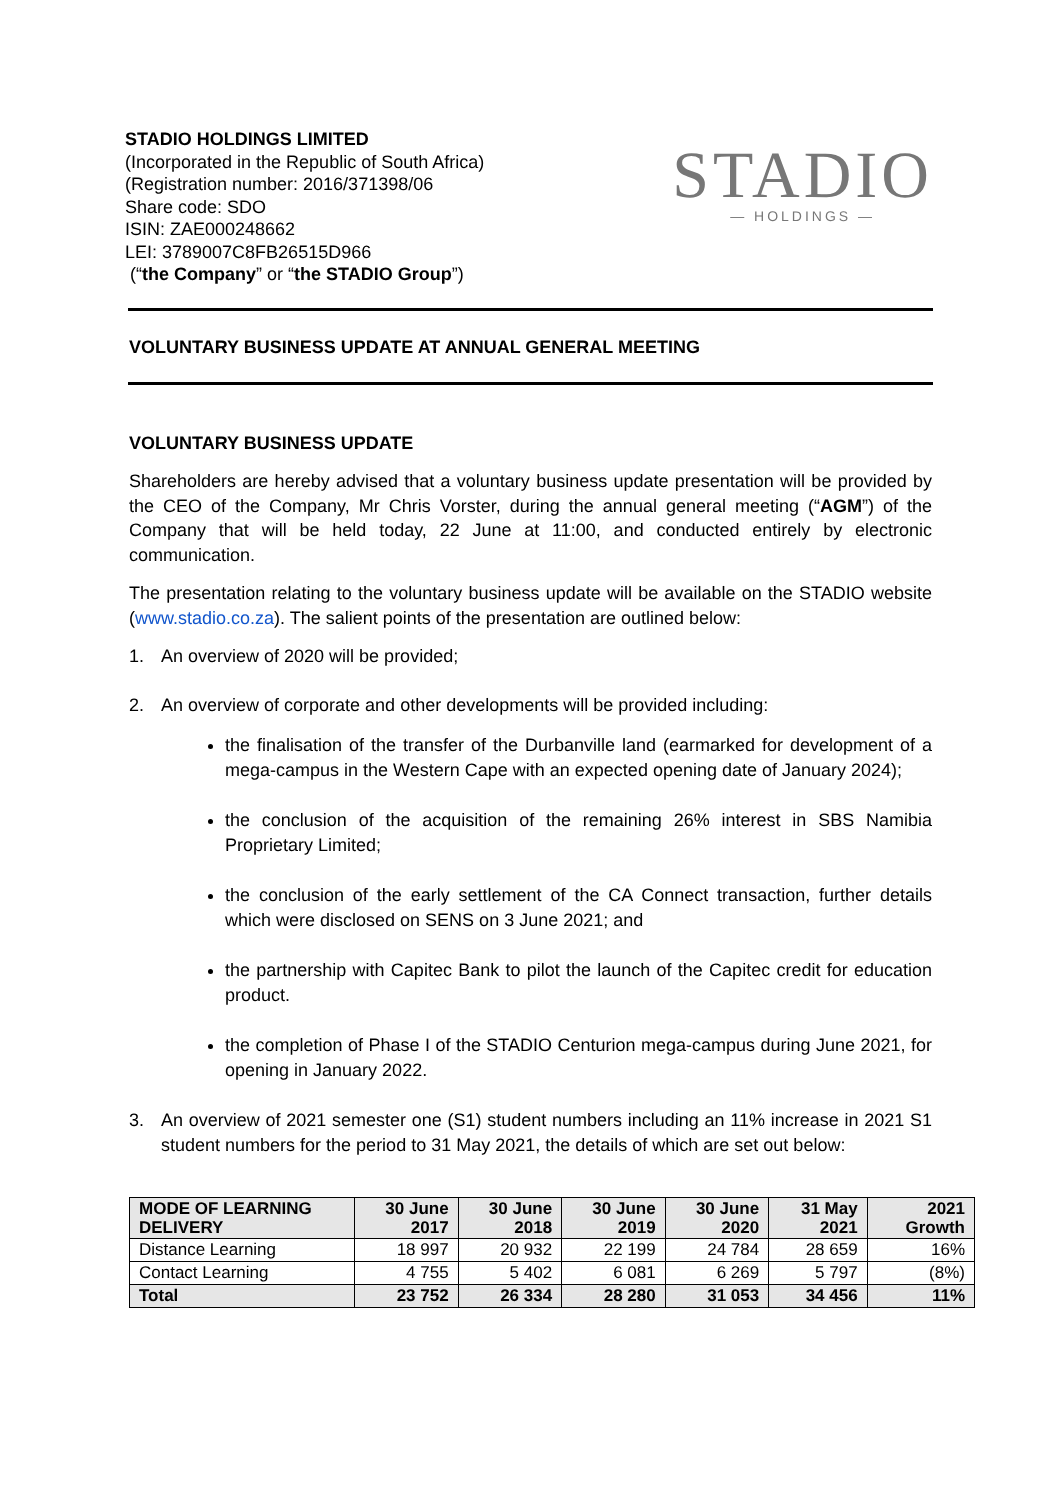STADIO HOLDINGS LIMITED
(Incorporated in the Republic of South Africa)
(Registration number: 2016/371398/06
Share code: SDO
ISIN: ZAE000248662
LEI: 3789007C8FB26515D966
(“the Company” or “the STADIO Group”)
STADIO
— HOLDINGS —
VOLUNTARY BUSINESS UPDATE AT ANNUAL GENERAL MEETING
VOLUNTARY BUSINESS UPDATE
Shareholders are hereby advised that a voluntary business update presentation will be provided by the CEO of the Company, Mr Chris Vorster, during the annual general meeting (“AGM”) of the Company that will be held today, 22 June at 11:00, and conducted entirely by electronic communication.
The presentation relating to the voluntary business update will be available on the STADIO website (www.stadio.co.za). The salient points of the presentation are outlined below:
1. An overview of 2020 will be provided;
2. An overview of corporate and other developments will be provided including:
the finalisation of the transfer of the Durbanville land (earmarked for development of a mega-campus in the Western Cape with an expected opening date of January 2024);
the conclusion of the acquisition of the remaining 26% interest in SBS Namibia Proprietary Limited;
the conclusion of the early settlement of the CA Connect transaction, further details which were disclosed on SENS on 3 June 2021; and
the partnership with Capitec Bank to pilot the launch of the Capitec credit for education product.
the completion of Phase I of the STADIO Centurion mega-campus during June 2021, for opening in January 2022.
3. An overview of 2021 semester one (S1) student numbers including an 11% increase in 2021 S1 student numbers for the period to 31 May 2021, the details of which are set out below:
| MODE OF LEARNING DELIVERY | 30 June 2017 | 30 June 2018 | 30 June 2019 | 30 June 2020 | 31 May 2021 | 2021 Growth |
| --- | --- | --- | --- | --- | --- | --- |
| Distance Learning | 18 997 | 20 932 | 22 199 | 24 784 | 28 659 | 16% |
| Contact Learning | 4 755 | 5 402 | 6 081 | 6 269 | 5 797 | (8%) |
| Total | 23 752 | 26 334 | 28 280 | 31 053 | 34 456 | 11% |